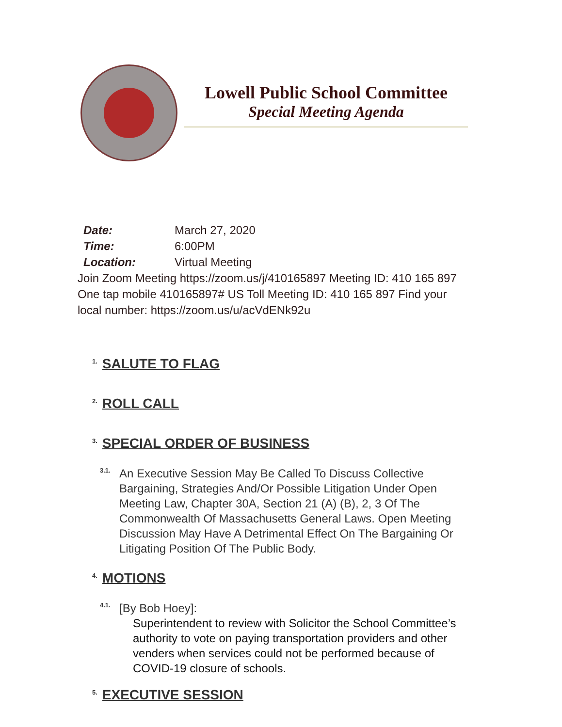Lowell Public School Committee
Special Meeting Agenda
| Date: | March 27, 2020 |
| Time: | 6:00PM |
| Location: | Virtual Meeting |
Join Zoom Meeting https://zoom.us/j/410165897 Meeting ID: 410 165 897 One tap mobile 410165897# US Toll Meeting ID: 410 165 897 Find your local number: https://zoom.us/u/acVdENk92u
<sup>1.</sup> SALUTE TO FLAG
<sup>2.</sup> ROLL CALL
<sup>3.</sup> SPECIAL ORDER OF BUSINESS
<sup>3.1.</sup>
An Executive Session May Be Called To Discuss Collective Bargaining, Strategies And/Or Possible Litigation Under Open Meeting Law, Chapter 30A, Section 21 (A) (B), 2, 3 Of The Commonwealth Of Massachusetts General Laws. Open Meeting Discussion May Have A Detrimental Effect On The Bargaining Or Litigating Position Of The Public Body.
<sup>4.</sup> MOTIONS
<sup>4.1.</sup>
[By Bob Hoey]:
Superintendent to review with Solicitor the School Committee’s authority to vote on paying transportation providers and other venders when services could not be performed because of COVID-19 closure of schools.
<sup>5.</sup> EXECUTIVE SESSION